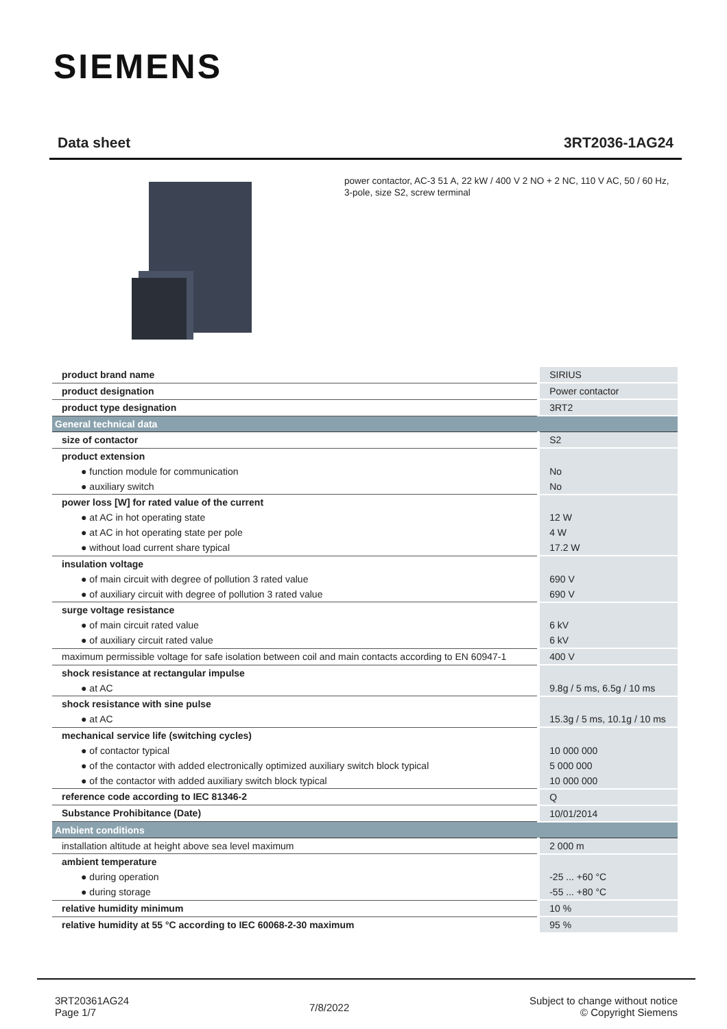SIEMENS
Data sheet 3RT2036-1AG24
power contactor, AC-3 51 A, 22 kW / 400 V 2 NO + 2 NC, 110 V AC, 50 / 60 Hz, 3-pole, size S2, screw terminal
| product brand name | SIRIUS |
| product designation | Power contactor |
| product type designation | 3RT2 |
| General technical data | |
| size of contactor | S2 |
| product extension | |
| ● function module for communication | No |
| ● auxiliary switch | No |
| power loss [W] for rated value of the current | |
| ● at AC in hot operating state | 12 W |
| ● at AC in hot operating state per pole | 4 W |
| ● without load current share typical | 17.2 W |
| insulation voltage | |
| ● of main circuit with degree of pollution 3 rated value | 690 V |
| ● of auxiliary circuit with degree of pollution 3 rated value | 690 V |
| surge voltage resistance | |
| ● of main circuit rated value | 6 kV |
| ● of auxiliary circuit rated value | 6 kV |
| maximum permissible voltage for safe isolation between coil and main contacts according to EN 60947-1 | 400 V |
| shock resistance at rectangular impulse | |
| ● at AC | 9.8g / 5 ms, 6.5g / 10 ms |
| shock resistance with sine pulse | |
| ● at AC | 15.3g / 5 ms, 10.1g / 10 ms |
| mechanical service life (switching cycles) | |
| ● of contactor typical | 10 000 000 |
| ● of the contactor with added electronically optimized auxiliary switch block typical | 5 000 000 |
| ● of the contactor with added auxiliary switch block typical | 10 000 000 |
| reference code according to IEC 81346-2 | Q |
| Substance Prohibitance (Date) | 10/01/2014 |
| Ambient conditions | |
| installation altitude at height above sea level maximum | 2 000 m |
| ambient temperature | |
| ● during operation | -25 ... +60 °C |
| ● during storage | -55 ... +80 °C |
| relative humidity minimum | 10 % |
| relative humidity at 55 °C according to IEC 60068-2-30 maximum | 95 % |
3RT20361AG24
Page 1/7
7/8/2022
Subject to change without notice
© Copyright Siemens